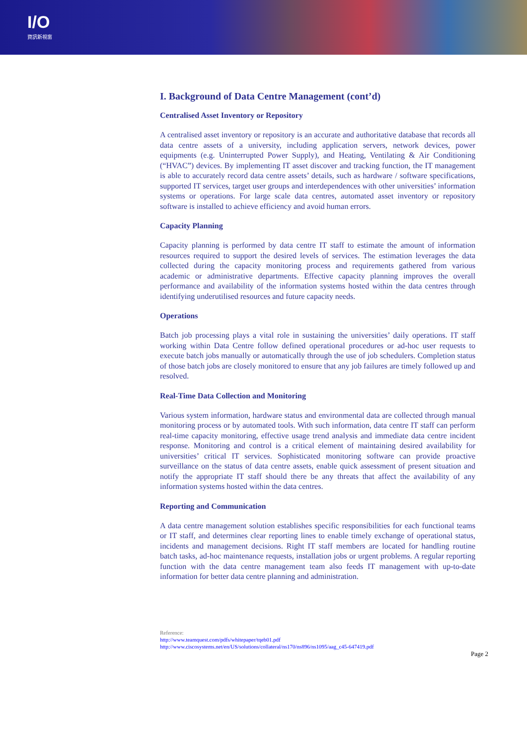I/O
資訊新視窗
I. Background of Data Centre Management (cont’d)
Centralised Asset Inventory or Repository
A centralised asset inventory or repository is an accurate and authoritative database that records all data centre assets of a university, including application servers, network devices, power equipments (e.g. Uninterrupted Power Supply), and Heating, Ventilating & Air Conditioning (“HVAC”) devices. By implementing IT asset discover and tracking function, the IT management is able to accurately record data centre assets’ details, such as hardware / software specifications, supported IT services, target user groups and interdependences with other universities’ information systems or operations. For large scale data centres, automated asset inventory or repository software is installed to achieve efficiency and avoid human errors.
Capacity Planning
Capacity planning is performed by data centre IT staff to estimate the amount of information resources required to support the desired levels of services. The estimation leverages the data collected during the capacity monitoring process and requirements gathered from various academic or administrative departments. Effective capacity planning improves the overall performance and availability of the information systems hosted within the data centres through identifying underutilised resources and future capacity needs.
Operations
Batch job processing plays a vital role in sustaining the universities’ daily operations. IT staff working within Data Centre follow defined operational procedures or ad-hoc user requests to execute batch jobs manually or automatically through the use of job schedulers. Completion status of those batch jobs are closely monitored to ensure that any job failures are timely followed up and resolved.
Real-Time Data Collection and Monitoring
Various system information, hardware status and environmental data are collected through manual monitoring process or by automated tools. With such information, data centre IT staff can perform real-time capacity monitoring, effective usage trend analysis and immediate data centre incident response. Monitoring and control is a critical element of maintaining desired availability for universities’ critical IT services. Sophisticated monitoring software can provide proactive surveillance on the status of data centre assets, enable quick assessment of present situation and notify the appropriate IT staff should there be any threats that affect the availability of any information systems hosted within the data centres.
Reporting and Communication
A data centre management solution establishes specific responsibilities for each functional teams or IT staff, and determines clear reporting lines to enable timely exchange of operational status, incidents and management decisions. Right IT staff members are located for handling routine batch tasks, ad-hoc maintenance requests, installation jobs or urgent problems. A regular reporting function with the data centre management team also feeds IT management with up-to-date information for better data centre planning and administration.
Reference:
http://www.teamquest.com/pdfs/whitepaper/tqeb01.pdf
http://www.ciscosystems.net/en/US/solutions/collateral/ns170/ns896/ns1095/aag_c45-647419.pdf
Page 2